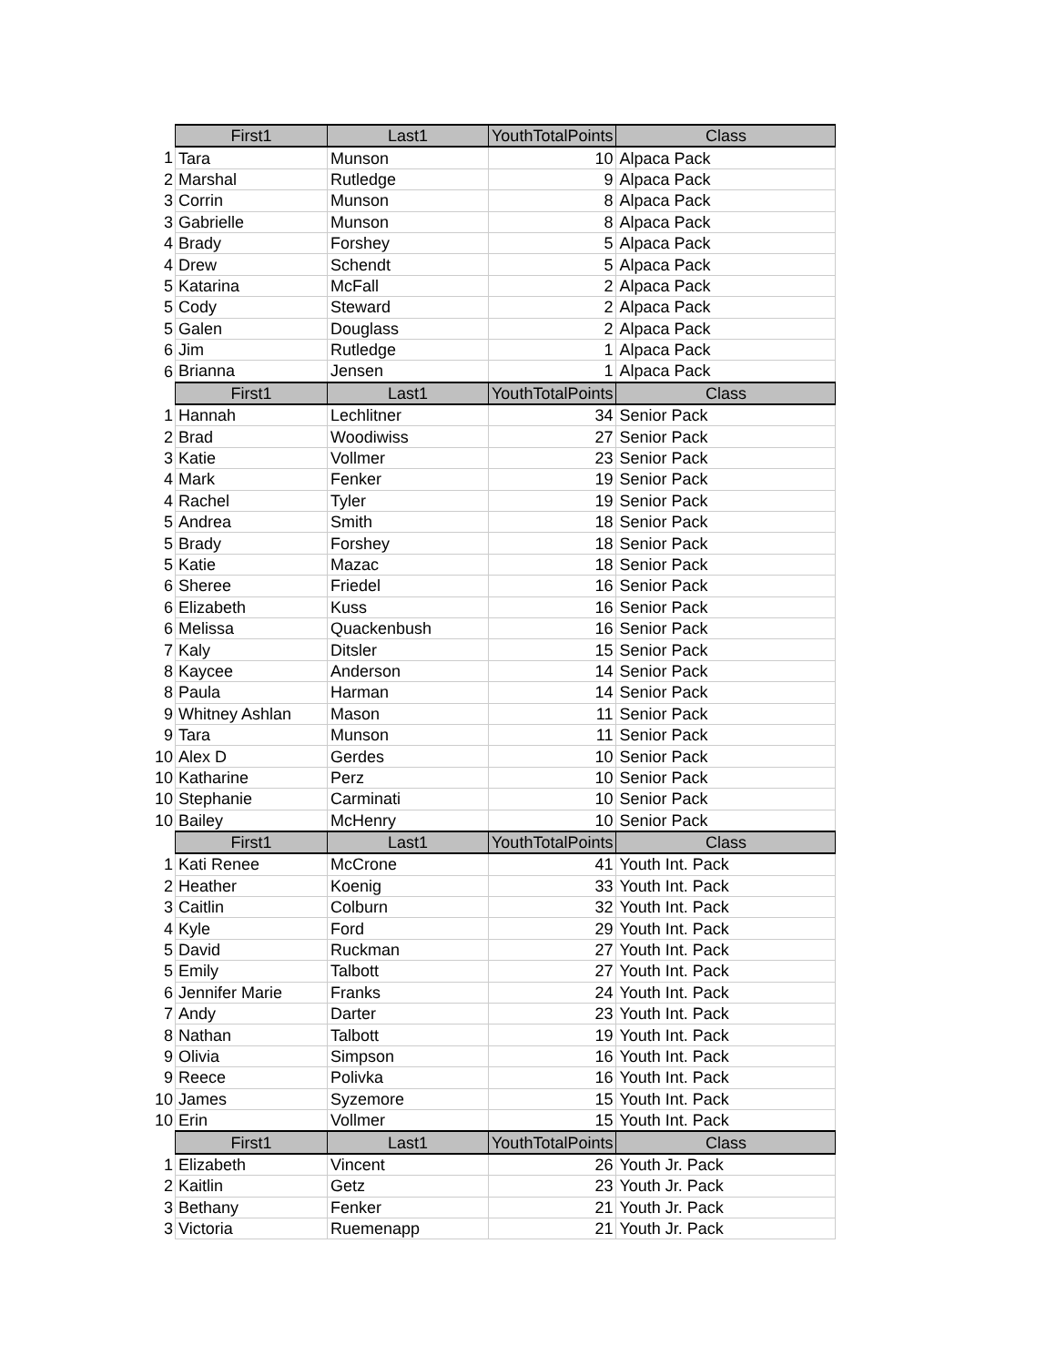| | First1 | Last1 | YouthTotalPoints | Class |
| 1 | Tara | Munson | 10 | Alpaca Pack |
| 2 | Marshal | Rutledge | 9 | Alpaca Pack |
| 3 | Corrin | Munson | 8 | Alpaca Pack |
| 3 | Gabrielle | Munson | 8 | Alpaca Pack |
| 4 | Brady | Forshey | 5 | Alpaca Pack |
| 4 | Drew | Schendt | 5 | Alpaca Pack |
| 5 | Katarina | McFall | 2 | Alpaca Pack |
| 5 | Cody | Steward | 2 | Alpaca Pack |
| 5 | Galen | Douglass | 2 | Alpaca Pack |
| 6 | Jim | Rutledge | 1 | Alpaca Pack |
| 6 | Brianna | Jensen | 1 | Alpaca Pack |
| | First1 | Last1 | YouthTotalPoints | Class |
| 1 | Hannah | Lechlitner | 34 | Senior Pack |
| 2 | Brad | Woodiwiss | 27 | Senior Pack |
| 3 | Katie | Vollmer | 23 | Senior Pack |
| 4 | Mark | Fenker | 19 | Senior Pack |
| 4 | Rachel | Tyler | 19 | Senior Pack |
| 5 | Andrea | Smith | 18 | Senior Pack |
| 5 | Brady | Forshey | 18 | Senior Pack |
| 5 | Katie | Mazac | 18 | Senior Pack |
| 6 | Sheree | Friedel | 16 | Senior Pack |
| 6 | Elizabeth | Kuss | 16 | Senior Pack |
| 6 | Melissa | Quackenbush | 16 | Senior Pack |
| 7 | Kaly | Ditsler | 15 | Senior Pack |
| 8 | Kaycee | Anderson | 14 | Senior Pack |
| 8 | Paula | Harman | 14 | Senior Pack |
| 9 | Whitney Ashlan | Mason | 11 | Senior Pack |
| 9 | Tara | Munson | 11 | Senior Pack |
| 10 | Alex D | Gerdes | 10 | Senior Pack |
| 10 | Katharine | Perz | 10 | Senior Pack |
| 10 | Stephanie | Carminati | 10 | Senior Pack |
| 10 | Bailey | McHenry | 10 | Senior Pack |
| | First1 | Last1 | YouthTotalPoints | Class |
| 1 | Kati Renee | McCrone | 41 | Youth Int. Pack |
| 2 | Heather | Koenig | 33 | Youth Int. Pack |
| 3 | Caitlin | Colburn | 32 | Youth Int. Pack |
| 4 | Kyle | Ford | 29 | Youth Int. Pack |
| 5 | David | Ruckman | 27 | Youth Int. Pack |
| 5 | Emily | Talbott | 27 | Youth Int. Pack |
| 6 | Jennifer Marie | Franks | 24 | Youth Int. Pack |
| 7 | Andy | Darter | 23 | Youth Int. Pack |
| 8 | Nathan | Talbott | 19 | Youth Int. Pack |
| 9 | Olivia | Simpson | 16 | Youth Int. Pack |
| 9 | Reece | Polivka | 16 | Youth Int. Pack |
| 10 | James | Syzemore | 15 | Youth Int. Pack |
| 10 | Erin | Vollmer | 15 | Youth Int. Pack |
| | First1 | Last1 | YouthTotalPoints | Class |
| 1 | Elizabeth | Vincent | 26 | Youth Jr. Pack |
| 2 | Kaitlin | Getz | 23 | Youth Jr. Pack |
| 3 | Bethany | Fenker | 21 | Youth Jr. Pack |
| 3 | Victoria | Ruemenapp | 21 | Youth Jr. Pack |